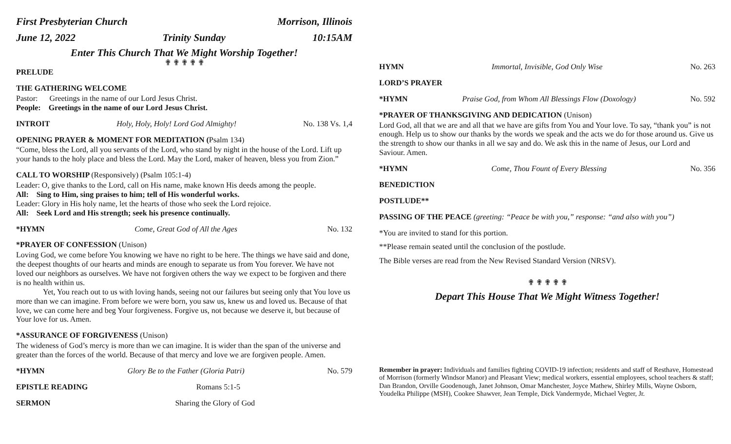First Presbyterian Church Morrison, Illinois
June 12, 2022 Trinity Sunday 10:15AM
Enter This Church That We Might Worship Together!
✟ ✟ ✟ ✟ ✟
PRELUDE
THE GATHERING WELCOME
Pastor: Greetings in the name of our Lord Jesus Christ.
People: Greetings in the name of our Lord Jesus Christ.
INTROIT Holy, Holy, Holy! Lord God Almighty! No. 138 Vs. 1,4
OPENING PRAYER & MOMENT FOR MEDITATION (Psalm 134)
“Come, bless the Lord, all you servants of the Lord, who stand by night in the house of the Lord. Lift up your hands to the holy place and bless the Lord. May the Lord, maker of heaven, bless you from Zion.”
CALL TO WORSHIP (Responsively) (Psalm 105:1-4)
Leader: O, give thanks to the Lord, call on His name, make known His deeds among the people.
All: Sing to Him, sing praises to him; tell of His wonderful works.
Leader: Glory in His holy name, let the hearts of those who seek the Lord rejoice.
All: Seek Lord and His strength; seek his presence continually.
*HYMN Come, Great God of All the Ages No. 132
*PRAYER OF CONFESSION (Unison)
Loving God, we come before You knowing we have no right to be here. The things we have said and done, the deepest thoughts of our hearts and minds are enough to separate us from You forever. We have not loved our neighbors as ourselves. We have not forgiven others the way we expect to be forgiven and there is no health within us.
Yet, You reach out to us with loving hands, seeing not our failures but seeing only that You love us more than we can imagine. From before we were born, you saw us, knew us and loved us. Because of that love, we can come here and beg Your forgiveness. Forgive us, not because we deserve it, but because of Your love for us. Amen.
*ASSURANCE OF FORGIVENESS (Unison)
The wideness of God’s mercy is more than we can imagine. It is wider than the span of the universe and greater than the forces of the world. Because of that mercy and love we are forgiven people. Amen.
*HYMN Glory Be to the Father (Gloria Patri) No. 579
EPISTLE READING Romans 5:1-5
SERMON Sharing the Glory of God
HYMN Immortal, Invisible, God Only Wise No. 263
LORD’S PRAYER
*HYMN Praise God, from Whom All Blessings Flow (Doxology) No. 592
*PRAYER OF THANKSGIVING AND DEDICATION (Unison)
Lord God, all that we are and all that we have are gifts from You and Your love. To say, “thank you” is not enough. Help us to show our thanks by the words we speak and the acts we do for those around us. Give us the strength to show our thanks in all we say and do. We ask this in the name of Jesus, our Lord and Saviour. Amen.
*HYMN Come, Thou Fount of Every Blessing No. 356
BENEDICTION
POSTLUDE**
PASSING OF THE PEACE (greeting: “Peace be with you,” response: “and also with you”)
*You are invited to stand for this portion.
**Please remain seated until the conclusion of the postlude.
The Bible verses are read from the New Revised Standard Version (NRSV).
✟ ✟ ✟ ✟ ✟
Depart This House That We Might Witness Together!
Remember in prayer: Individuals and families fighting COVID-19 infection; residents and staff of Resthave, Homestead of Morrison (formerly Windsor Manor) and Pleasant View; medical workers, essential employees, school teachers & staff; Dan Brandon, Orville Goodenough, Janet Johnson, Omar Manchester, Joyce Mathew, Shirley Mills, Wayne Osborn, Youdelka Philippe (MSH), Cookee Shawver, Jean Temple, Dick Vandermyde, Michael Vegter, Jr.